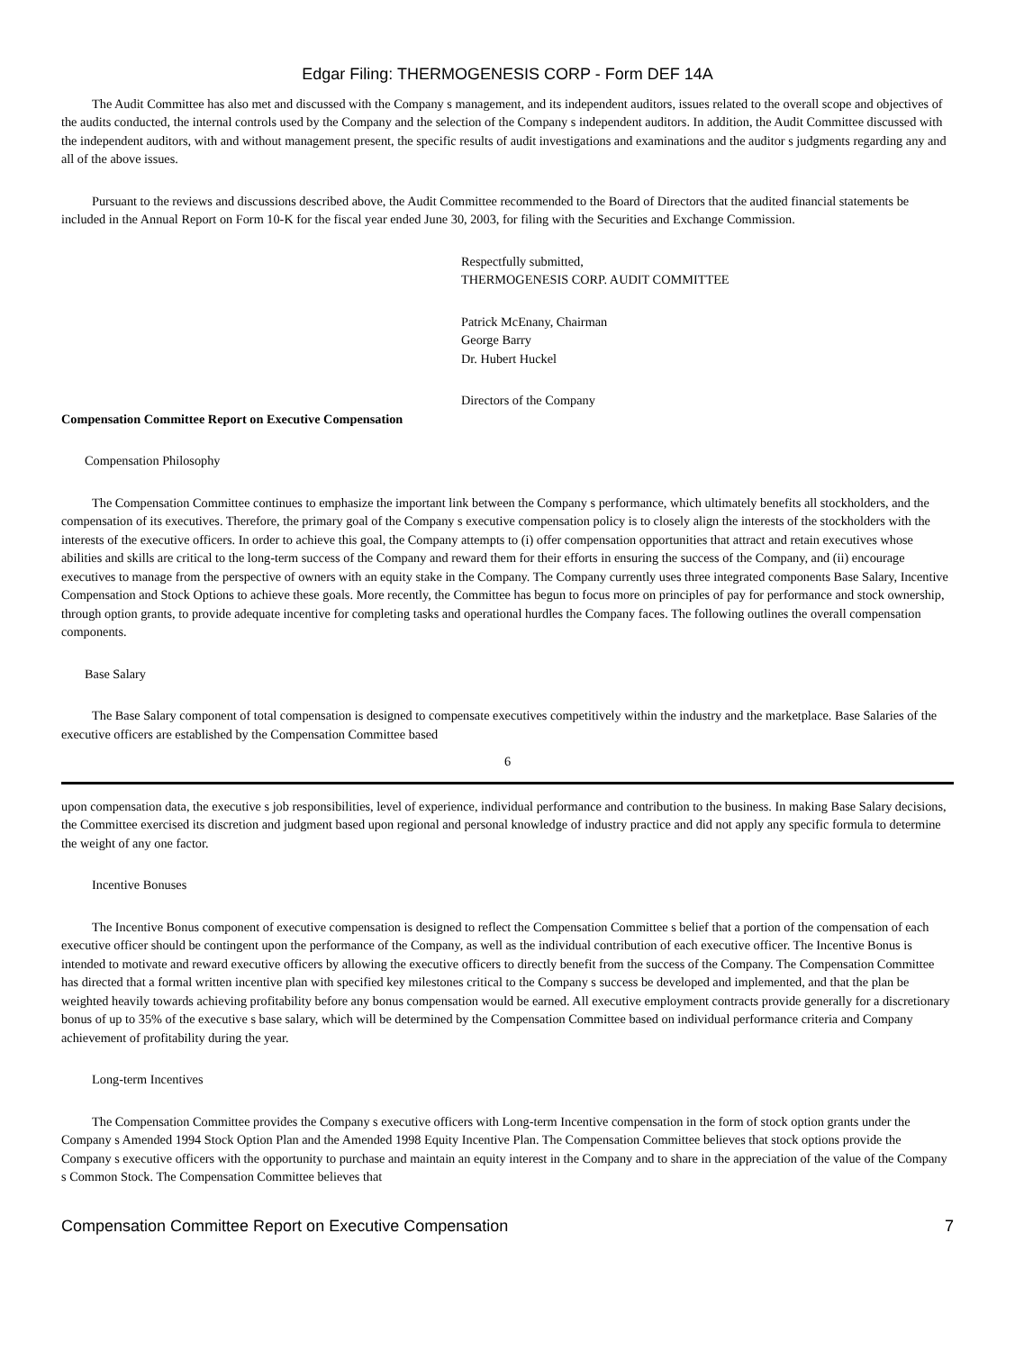Edgar Filing: THERMOGENESIS CORP - Form DEF 14A
The Audit Committee has also met and discussed with the Company s management, and its independent auditors, issues related to the overall scope and objectives of the audits conducted, the internal controls used by the Company and the selection of the Company s independent auditors. In addition, the Audit Committee discussed with the independent auditors, with and without management present, the specific results of audit investigations and examinations and the auditor s judgments regarding any and all of the above issues.
Pursuant to the reviews and discussions described above, the Audit Committee recommended to the Board of Directors that the audited financial statements be included in the Annual Report on Form 10-K for the fiscal year ended June 30, 2003, for filing with the Securities and Exchange Commission.
Respectfully submitted,
THERMOGENESIS CORP. AUDIT COMMITTEE
Patrick McEnany, Chairman
George Barry
Dr. Hubert Huckel
Directors of the Company
Compensation Committee Report on Executive Compensation
Compensation Philosophy
The Compensation Committee continues to emphasize the important link between the Company s performance, which ultimately benefits all stockholders, and the compensation of its executives. Therefore, the primary goal of the Company s executive compensation policy is to closely align the interests of the stockholders with the interests of the executive officers. In order to achieve this goal, the Company attempts to (i) offer compensation opportunities that attract and retain executives whose abilities and skills are critical to the long-term success of the Company and reward them for their efforts in ensuring the success of the Company, and (ii) encourage executives to manage from the perspective of owners with an equity stake in the Company. The Company currently uses three integrated components Base Salary, Incentive Compensation and Stock Options to achieve these goals. More recently, the Committee has begun to focus more on principles of pay for performance and stock ownership, through option grants, to provide adequate incentive for completing tasks and operational hurdles the Company faces. The following outlines the overall compensation components.
Base Salary
The Base Salary component of total compensation is designed to compensate executives competitively within the industry and the marketplace. Base Salaries of the executive officers are established by the Compensation Committee based
6
upon compensation data, the executive s job responsibilities, level of experience, individual performance and contribution to the business. In making Base Salary decisions, the Committee exercised its discretion and judgment based upon regional and personal knowledge of industry practice and did not apply any specific formula to determine the weight of any one factor.
Incentive Bonuses
The Incentive Bonus component of executive compensation is designed to reflect the Compensation Committee s belief that a portion of the compensation of each executive officer should be contingent upon the performance of the Company, as well as the individual contribution of each executive officer. The Incentive Bonus is intended to motivate and reward executive officers by allowing the executive officers to directly benefit from the success of the Company. The Compensation Committee has directed that a formal written incentive plan with specified key milestones critical to the Company s success be developed and implemented, and that the plan be weighted heavily towards achieving profitability before any bonus compensation would be earned. All executive employment contracts provide generally for a discretionary bonus of up to 35% of the executive s base salary, which will be determined by the Compensation Committee based on individual performance criteria and Company achievement of profitability during the year.
Long-term Incentives
The Compensation Committee provides the Company s executive officers with Long-term Incentive compensation in the form of stock option grants under the Company s Amended 1994 Stock Option Plan and the Amended 1998 Equity Incentive Plan. The Compensation Committee believes that stock options provide the Company s executive officers with the opportunity to purchase and maintain an equity interest in the Company and to share in the appreciation of the value of the Company s Common Stock. The Compensation Committee believes that
Compensation Committee Report on Executive Compensation 7